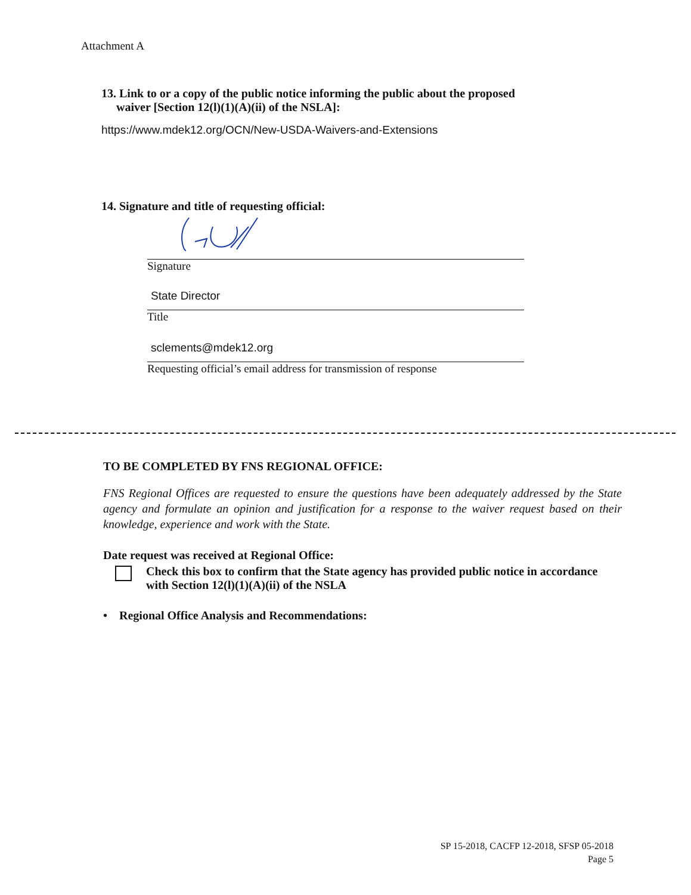Attachment A
13. Link to or a copy of the public notice informing the public about the proposed
waiver [Section 12(l)(1)(A)(ii) of the NSLA]:
https://www.mdek12.org/OCN/New-USDA-Waivers-and-Extensions
14. Signature and title of requesting official:
Signature
State Director
Title
sclements@mdek12.org
Requesting official’s email address for transmission of response
TO BE COMPLETED BY FNS REGIONAL OFFICE:
FNS Regional Offices are requested to ensure the questions have been adequately addressed by the State agency and formulate an opinion and justification for a response to the waiver request based on their knowledge, experience and work with the State.
Date request was received at Regional Office:
Check this box to confirm that the State agency has provided public notice in accordance with Section 12(l)(1)(A)(ii) of the NSLA
• Regional Office Analysis and Recommendations:
SP 15-2018, CACFP 12-2018, SFSP 05-2018
Page 5